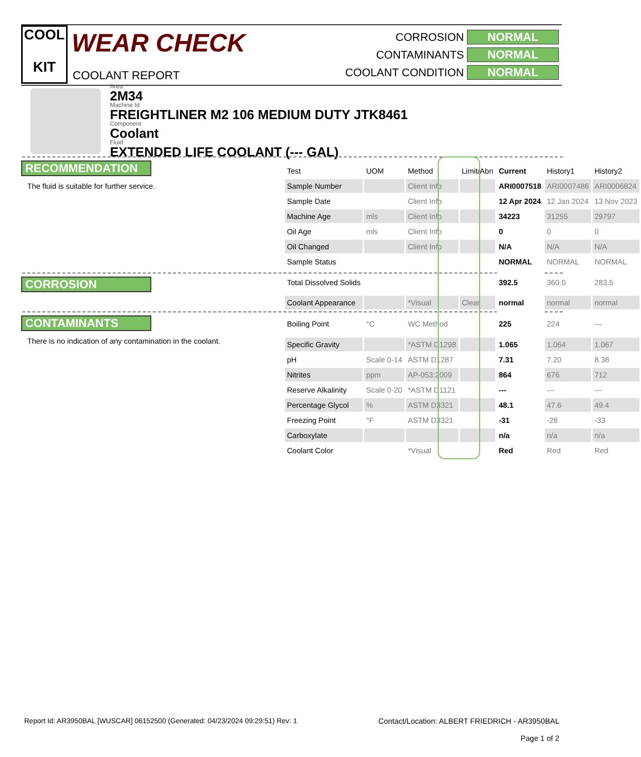COOL
KIT
WEAR CHECK
COOLANT REPORT
CORROSION NORMAL
CONTAMINANTS NORMAL
COOLANT CONDITION NORMAL
Area
2M34
Machine Id
FREIGHTLINER M2 106 MEDIUM DUTY JTK8461
Component
Coolant
Fluid
EXTENDED LIFE COOLANT (--- GAL)
RECOMMENDATION
The fluid is suitable for further service.
CORROSION
CONTAMINANTS
There is no indication of any contamination in the coolant.
| Test | UOM | Method | Limit/Abn | Current | History1 | History2 |
| --- | --- | --- | --- | --- | --- | --- |
| Sample Number | | Client Info | | ARI0007518 | ARI0007486 | ARI0006824 |
| Sample Date | | Client Info | | 12 Apr 2024 | 12 Jan 2024 | 13 Nov 2023 |
| Machine Age | mls | Client Info | | 34223 | 31255 | 29797 |
| Oil Age | mls | Client Info | | 0 | 0 | 0 |
| Oil Changed | | Client Info | | N/A | N/A | N/A |
| Sample Status | | | | NORMAL | NORMAL | NORMAL |
| Total Dissolved Solids | | | | 392.5 | 360.0 | 283.5 |
| Coolant Appearance | | *Visual | Clear | normal | normal | normal |
| Boiling Point | °C | WC Method | | 225 | 224 | --- |
| Specific Gravity | | *ASTM D1298 | | 1.065 | 1.064 | 1.067 |
| pH | Scale 0-14 | ASTM D1287 | | 7.31 | 7.20 | 8.38 |
| Nitrites | ppm | AP-053:2009 | | 864 | 676 | 712 |
| Reserve Alkalinity | Scale 0-20 | *ASTM D1121 | | --- | --- | --- |
| Percentage Glycol | % | ASTM D3321 | | 48.1 | 47.6 | 49.4 |
| Freezing Point | °F | ASTM D3321 | | -31 | -28 | -33 |
| Carboxylate | | | | n/a | n/a | n/a |
| Coolant Color | | *Visual | | Red | Red | Red |
Report Id: AR3950BAL [WUSCAR] 06152500 (Generated: 04/23/2024 09:29:51) Rev: 1
Contact/Location: ALBERT FRIEDRICH - AR3950BAL
Page 1 of 2